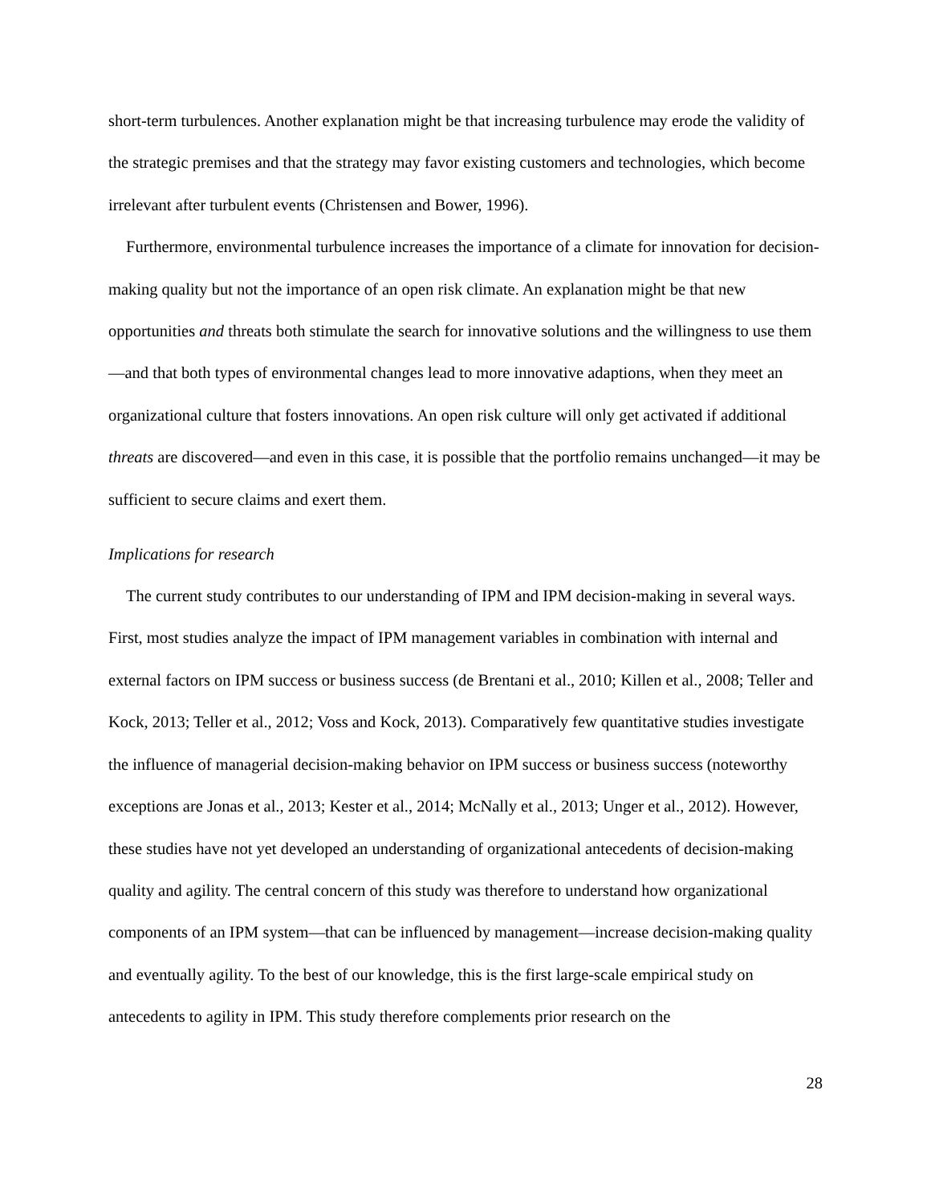short-term turbulences. Another explanation might be that increasing turbulence may erode the validity of the strategic premises and that the strategy may favor existing customers and technologies, which become irrelevant after turbulent events (Christensen and Bower, 1996).
Furthermore, environmental turbulence increases the importance of a climate for innovation for decision-making quality but not the importance of an open risk climate. An explanation might be that new opportunities and threats both stimulate the search for innovative solutions and the willingness to use them—and that both types of environmental changes lead to more innovative adaptions, when they meet an organizational culture that fosters innovations. An open risk culture will only get activated if additional threats are discovered—and even in this case, it is possible that the portfolio remains unchanged—it may be sufficient to secure claims and exert them.
Implications for research
The current study contributes to our understanding of IPM and IPM decision-making in several ways. First, most studies analyze the impact of IPM management variables in combination with internal and external factors on IPM success or business success (de Brentani et al., 2010; Killen et al., 2008; Teller and Kock, 2013; Teller et al., 2012; Voss and Kock, 2013). Comparatively few quantitative studies investigate the influence of managerial decision-making behavior on IPM success or business success (noteworthy exceptions are Jonas et al., 2013; Kester et al., 2014; McNally et al., 2013; Unger et al., 2012). However, these studies have not yet developed an understanding of organizational antecedents of decision-making quality and agility. The central concern of this study was therefore to understand how organizational components of an IPM system—that can be influenced by management—increase decision-making quality and eventually agility. To the best of our knowledge, this is the first large-scale empirical study on antecedents to agility in IPM. This study therefore complements prior research on the
28